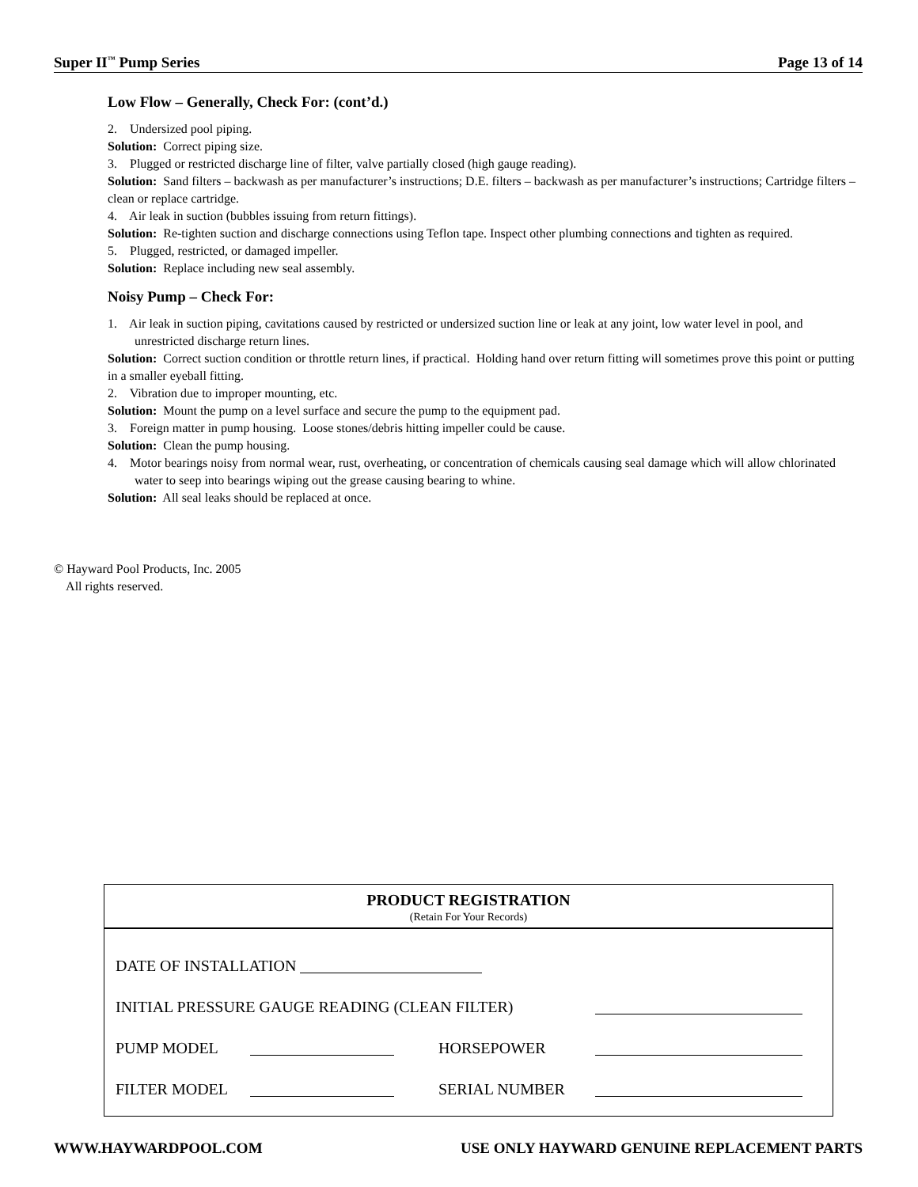Super II<sup>™</sup> Pump Series Page 13 of 14
Low Flow – Generally, Check For: (cont’d.)
2. Undersized pool piping.
Solution: Correct piping size.
3. Plugged or restricted discharge line of filter, valve partially closed (high gauge reading).
Solution: Sand filters – backwash as per manufacturer’s instructions; D.E. filters – backwash as per manufacturer’s instructions; Cartridge filters – clean or replace cartridge.
4. Air leak in suction (bubbles issuing from return fittings).
Solution: Re-tighten suction and discharge connections using Teflon tape. Inspect other plumbing connections and tighten as required.
5. Plugged, restricted, or damaged impeller.
Solution: Replace including new seal assembly.
Noisy Pump – Check For:
1. Air leak in suction piping, cavitations caused by restricted or undersized suction line or leak at any joint, low water level in pool, and unrestricted discharge return lines.
Solution: Correct suction condition or throttle return lines, if practical. Holding hand over return fitting will sometimes prove this point or putting in a smaller eyeball fitting.
2. Vibration due to improper mounting, etc.
Solution: Mount the pump on a level surface and secure the pump to the equipment pad.
3. Foreign matter in pump housing. Loose stones/debris hitting impeller could be cause.
Solution: Clean the pump housing.
4. Motor bearings noisy from normal wear, rust, overheating, or concentration of chemicals causing seal damage which will allow chlorinated water to seep into bearings wiping out the grease causing bearing to whine.
Solution: All seal leaks should be replaced at once.
© Hayward Pool Products, Inc. 2005
All rights reserved.
PRODUCT REGISTRATION
(Retain For Your Records)
DATE OF INSTALLATION
INITIAL PRESSURE GAUGE READING (CLEAN FILTER)
PUMP MODEL HORSEPOWER
FILTER MODEL SERIAL NUMBER
WWW.HAYWARDPOOL.COM USE ONLY HAYWARD GENUINE REPLACEMENT PARTS